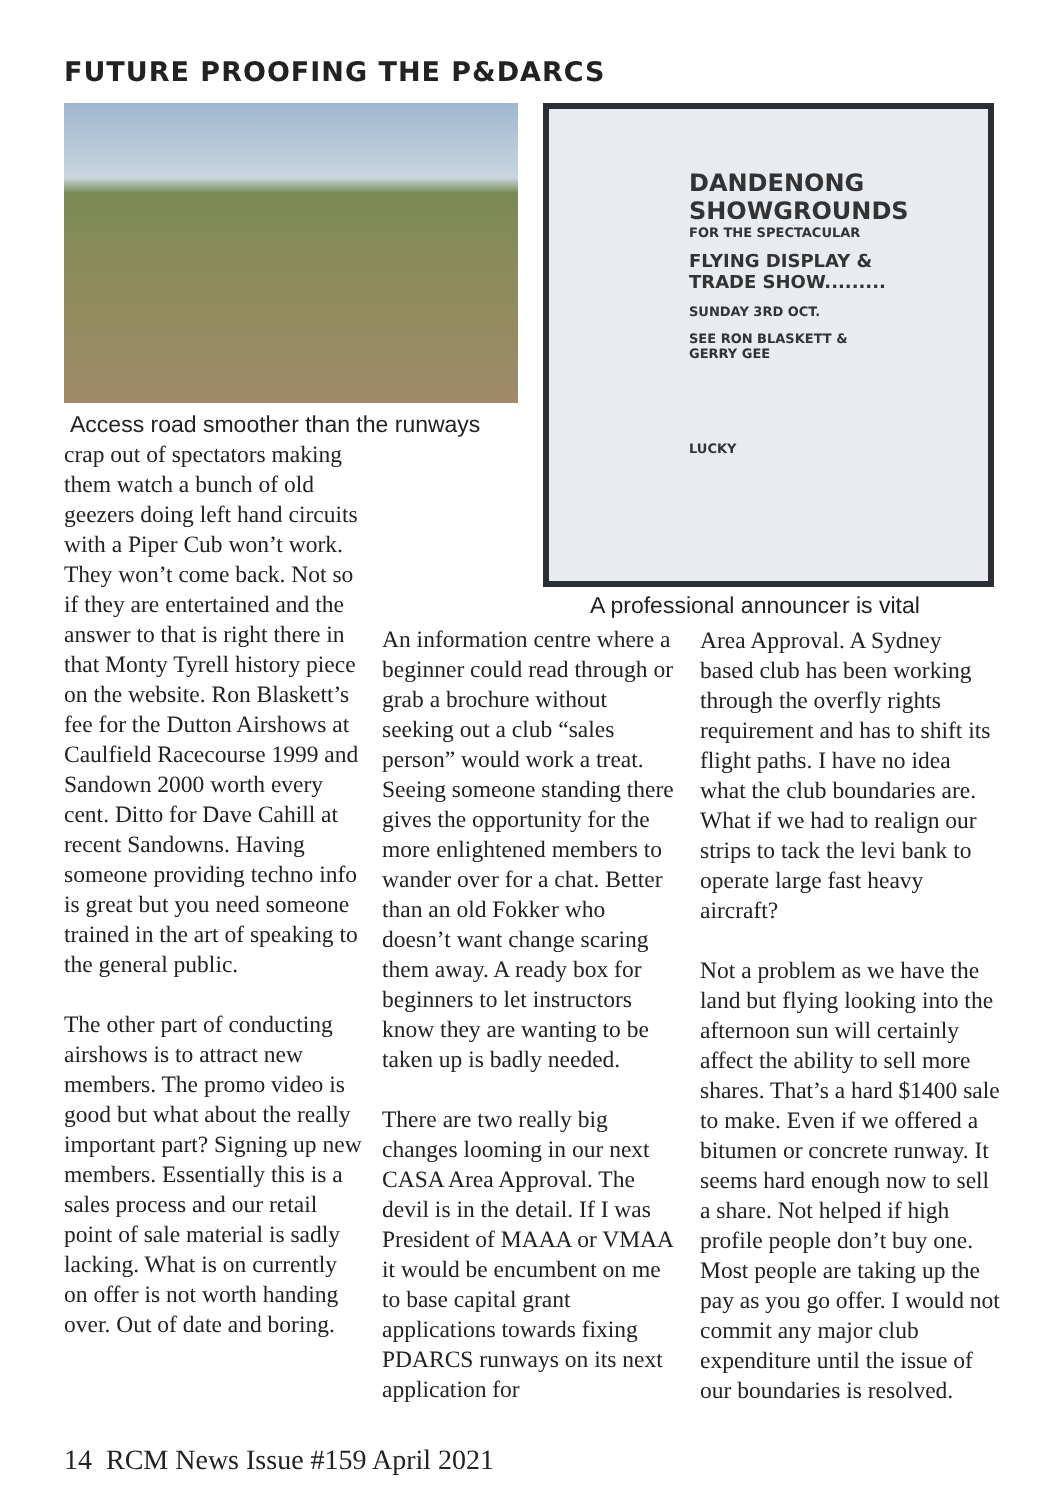FUTURE PROOFING THE P&DARCS
DANDENONG
SHOWGROUNDS
FOR THE SPECTACULAR
FLYING DISPLAY &
TRADE SHOW.........
SUNDAY 3RD OCT.
SEE RON BLASKETT &
GERRY GEE
LUCKY
Access road smoother than the runways
crap out of spectators making them watch a bunch of old geezers doing left hand circuits with a Piper Cub won’t work. They won’t come back. Not so if they are entertained and the answer to that is right there in that Monty Tyrell history piece on the website. Ron Blaskett’s fee for the Dutton Airshows at Caulfield Racecourse 1999 and Sandown 2000 worth every cent. Ditto for Dave Cahill at recent Sandowns. Having someone providing techno info is great but you need someone trained in the art of speaking to the general public.
The other part of conducting airshows is to attract new members. The promo video is good but what about the really important part? Signing up new members. Essentially this is a sales process and our retail point of sale material is sadly lacking. What is on currently on offer is not worth handing over. Out of date and boring.
A professional announcer is vital
An information centre where a beginner could read through or grab a brochure without seeking out a club “sales person” would work a treat. Seeing someone standing there gives the opportunity for the more enlightened members to wander over for a chat. Better than an old Fokker who doesn’t want change scaring them away. A ready box for beginners to let instructors know they are wanting to be taken up is badly needed.
There are two really big changes looming in our next CASA Area Approval. The devil is in the detail. If I was President of MAAA or VMAA it would be encumbent on me to base capital grant applications towards fixing PDARCS runways on its next application for
Area Approval. A Sydney based club has been working through the overfly rights requirement and has to shift its flight paths. I have no idea what the club boundaries are. What if we had to realign our strips to tack the levi bank to operate large fast heavy aircraft?
Not a problem as we have the land but flying looking into the afternoon sun will certainly affect the ability to sell more shares. That’s a hard $1400 sale to make. Even if we offered a bitumen or concrete runway. It seems hard enough now to sell a share. Not helped if high profile people don’t buy one. Most people are taking up the pay as you go offer. I would not commit any major club expenditure until the issue of our boundaries is resolved.
14 RCM News Issue #159 April 2021